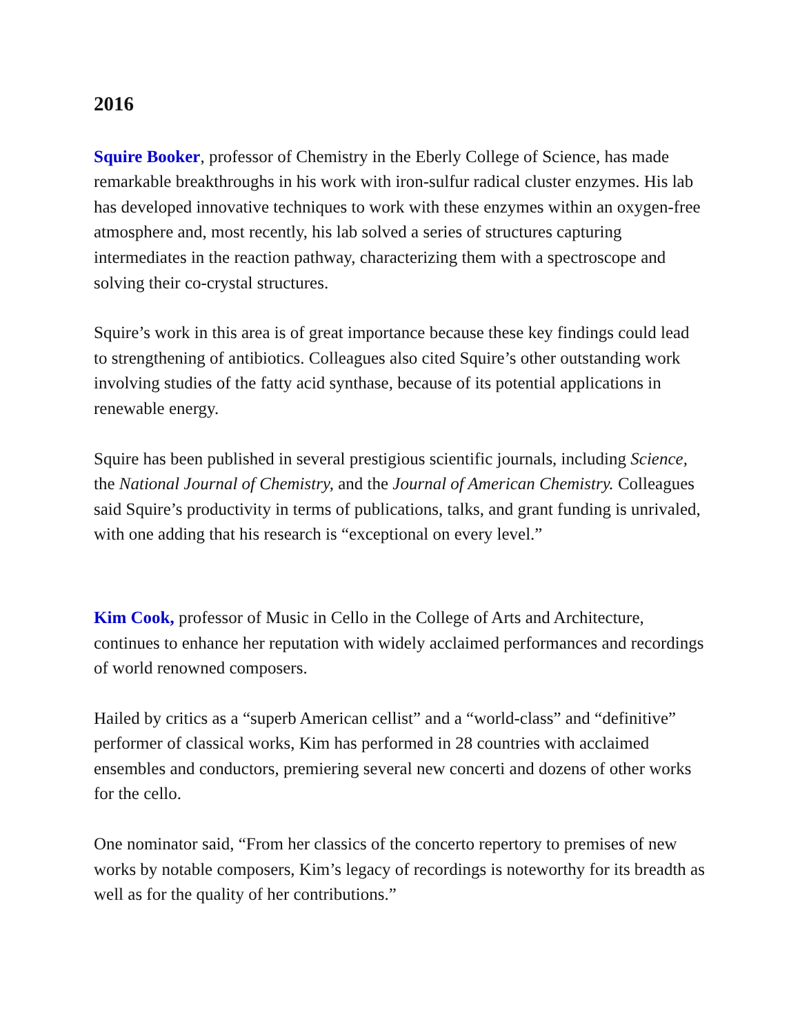2016
Squire Booker, professor of Chemistry in the Eberly College of Science, has made remarkable breakthroughs in his work with iron-sulfur radical cluster enzymes. His lab has developed innovative techniques to work with these enzymes within an oxygen-free atmosphere and, most recently, his lab solved a series of structures capturing intermediates in the reaction pathway, characterizing them with a spectroscope and solving their co-crystal structures.
Squire’s work in this area is of great importance because these key findings could lead to strengthening of antibiotics. Colleagues also cited Squire’s other outstanding work involving studies of the fatty acid synthase, because of its potential applications in renewable energy.
Squire has been published in several prestigious scientific journals, including Science, the National Journal of Chemistry, and the Journal of American Chemistry. Colleagues said Squire’s productivity in terms of publications, talks, and grant funding is unrivaled, with one adding that his research is “exceptional on every level.”
Kim Cook, professor of Music in Cello in the College of Arts and Architecture, continues to enhance her reputation with widely acclaimed performances and recordings of world renowned composers.
Hailed by critics as a “superb American cellist” and a “world-class” and “definitive” performer of classical works, Kim has performed in 28 countries with acclaimed ensembles and conductors, premiering several new concerti and dozens of other works for the cello.
One nominator said, “From her classics of the concerto repertory to premises of new works by notable composers, Kim’s legacy of recordings is noteworthy for its breadth as well as for the quality of her contributions.”